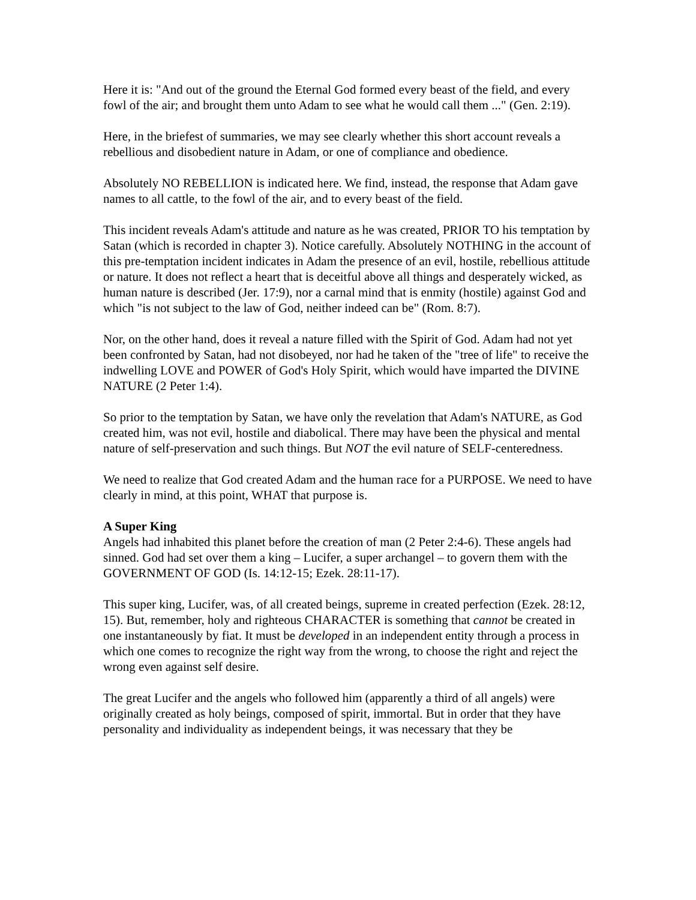Here it is: "And out of the ground the Eternal God formed every beast of the field, and every fowl of the air; and brought them unto Adam to see what he would call them ..." (Gen. 2:19).
Here, in the briefest of summaries, we may see clearly whether this short account reveals a rebellious and disobedient nature in Adam, or one of compliance and obedience.
Absolutely NO REBELLION is indicated here. We find, instead, the response that Adam gave names to all cattle, to the fowl of the air, and to every beast of the field.
This incident reveals Adam's attitude and nature as he was created, PRIOR TO his temptation by Satan (which is recorded in chapter 3). Notice carefully. Absolutely NOTHING in the account of this pre-temptation incident indicates in Adam the presence of an evil, hostile, rebellious attitude or nature. It does not reflect a heart that is deceitful above all things and desperately wicked, as human nature is described (Jer. 17:9), nor a carnal mind that is enmity (hostile) against God and which "is not subject to the law of God, neither indeed can be" (Rom. 8:7).
Nor, on the other hand, does it reveal a nature filled with the Spirit of God. Adam had not yet been confronted by Satan, had not disobeyed, nor had he taken of the "tree of life" to receive the indwelling LOVE and POWER of God's Holy Spirit, which would have imparted the DIVINE NATURE (2 Peter 1:4).
So prior to the temptation by Satan, we have only the revelation that Adam's NATURE, as God created him, was not evil, hostile and diabolical. There may have been the physical and mental nature of self-preservation and such things. But NOT the evil nature of SELF-centeredness.
We need to realize that God created Adam and the human race for a PURPOSE. We need to have clearly in mind, at this point, WHAT that purpose is.
A Super King
Angels had inhabited this planet before the creation of man (2 Peter 2:4-6). These angels had sinned. God had set over them a king – Lucifer, a super archangel – to govern them with the GOVERNMENT OF GOD (Is. 14:12-15; Ezek. 28:11-17).
This super king, Lucifer, was, of all created beings, supreme in created perfection (Ezek. 28:12, 15). But, remember, holy and righteous CHARACTER is something that cannot be created in one instantaneously by fiat. It must be developed in an independent entity through a process in which one comes to recognize the right way from the wrong, to choose the right and reject the wrong even against self desire.
The great Lucifer and the angels who followed him (apparently a third of all angels) were originally created as holy beings, composed of spirit, immortal. But in order that they have personality and individuality as independent beings, it was necessary that they be